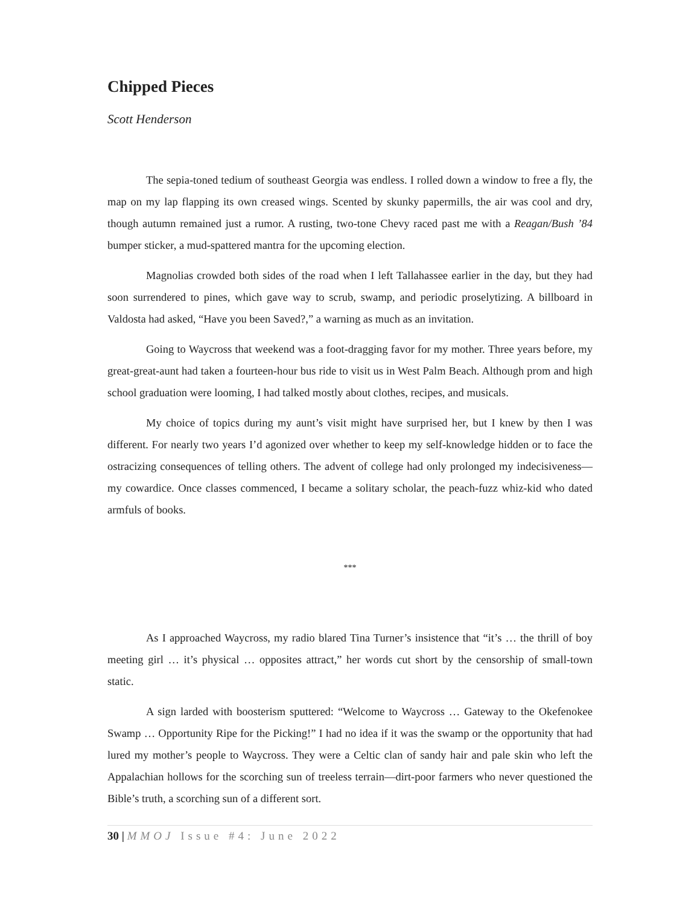Chipped Pieces
Scott Henderson
The sepia-toned tedium of southeast Georgia was endless. I rolled down a window to free a fly, the map on my lap flapping its own creased wings. Scented by skunky papermills, the air was cool and dry, though autumn remained just a rumor. A rusting, two-tone Chevy raced past me with a Reagan/Bush ’84 bumper sticker, a mud-spattered mantra for the upcoming election.
Magnolias crowded both sides of the road when I left Tallahassee earlier in the day, but they had soon surrendered to pines, which gave way to scrub, swamp, and periodic proselytizing. A billboard in Valdosta had asked, “Have you been Saved?,” a warning as much as an invitation.
Going to Waycross that weekend was a foot-dragging favor for my mother. Three years before, my great-great-aunt had taken a fourteen-hour bus ride to visit us in West Palm Beach. Although prom and high school graduation were looming, I had talked mostly about clothes, recipes, and musicals.
My choice of topics during my aunt’s visit might have surprised her, but I knew by then I was different. For nearly two years I’d agonized over whether to keep my self-knowledge hidden or to face the ostracizing consequences of telling others. The advent of college had only prolonged my indecisiveness—my cowardice. Once classes commenced, I became a solitary scholar, the peach-fuzz whiz-kid who dated armfuls of books.
***
As I approached Waycross, my radio blared Tina Turner’s insistence that “it’s … the thrill of boy meeting girl … it’s physical … opposites attract,” her words cut short by the censorship of small-town static.
A sign larded with boosterism sputtered: “Welcome to Waycross … Gateway to the Okefenokee Swamp … Opportunity Ripe for the Picking!” I had no idea if it was the swamp or the opportunity that had lured my mother’s people to Waycross. They were a Celtic clan of sandy hair and pale skin who left the Appalachian hollows for the scorching sun of treeless terrain—dirt-poor farmers who never questioned the Bible’s truth, a scorching sun of a different sort.
30 | MMOJ Issue #4: June 2022